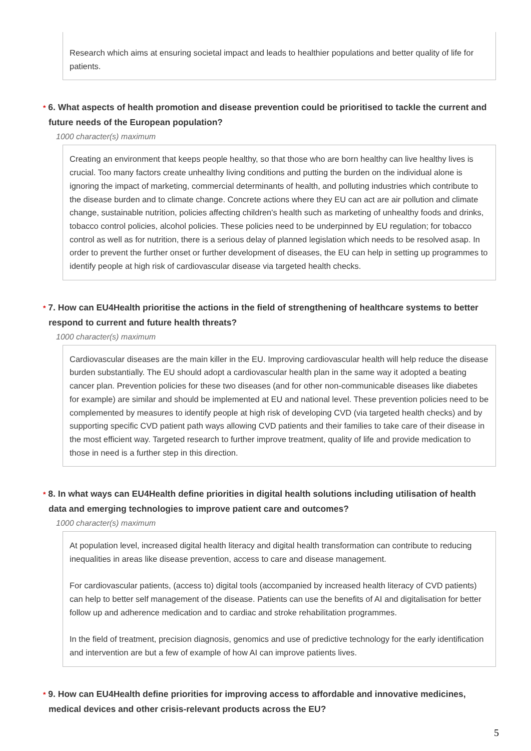Research which aims at ensuring societal impact and leads to healthier populations and better quality of life for patients.
* 6. What aspects of health promotion and disease prevention could be prioritised to tackle the current and future needs of the European population?
1000 character(s) maximum
Creating an environment that keeps people healthy, so that those who are born healthy can live healthy lives is crucial. Too many factors create unhealthy living conditions and putting the burden on the individual alone is ignoring the impact of marketing, commercial determinants of health, and polluting industries which contribute to the disease burden and to climate change. Concrete actions where they EU can act are air pollution and climate change, sustainable nutrition, policies affecting children's health such as marketing of unhealthy foods and drinks, tobacco control policies, alcohol policies. These policies need to be underpinned by EU regulation; for tobacco control as well as for nutrition, there is a serious delay of planned legislation which needs to be resolved asap. In order to prevent the further onset or further development of diseases, the EU can help in setting up programmes to identify people at high risk of cardiovascular disease via targeted health checks.
* 7. How can EU4Health prioritise the actions in the field of strengthening of healthcare systems to better respond to current and future health threats?
1000 character(s) maximum
Cardiovascular diseases are the main killer in the EU. Improving cardiovascular health will help reduce the disease burden substantially. The EU should adopt a cardiovascular health plan in the same way it adopted a beating cancer plan. Prevention policies for these two diseases (and for other non-communicable diseases like diabetes for example) are similar and should be implemented at EU and national level. These prevention policies need to be complemented by measures to identify people at high risk of developing CVD (via targeted health checks) and by supporting specific CVD patient path ways allowing CVD patients and their families to take care of their disease in the most efficient way. Targeted research to further improve treatment, quality of life and provide medication to those in need is a further step in this direction.
* 8. In what ways can EU4Health define priorities in digital health solutions including utilisation of health data and emerging technologies to improve patient care and outcomes?
1000 character(s) maximum
At population level, increased digital health literacy and digital health transformation can contribute to reducing inequalities in areas like disease prevention, access to care and disease management.
For cardiovascular patients, (access to) digital tools (accompanied by increased health literacy of CVD patients) can help to better self management of the disease. Patients can use the benefits of AI and digitalisation for better follow up and adherence medication and to cardiac and stroke rehabilitation programmes.
In the field of treatment, precision diagnosis, genomics and use of predictive technology for the early identification and intervention are but a few of example of how AI can improve patients lives.
* 9. How can EU4Health define priorities for improving access to affordable and innovative medicines, medical devices and other crisis-relevant products across the EU?
5